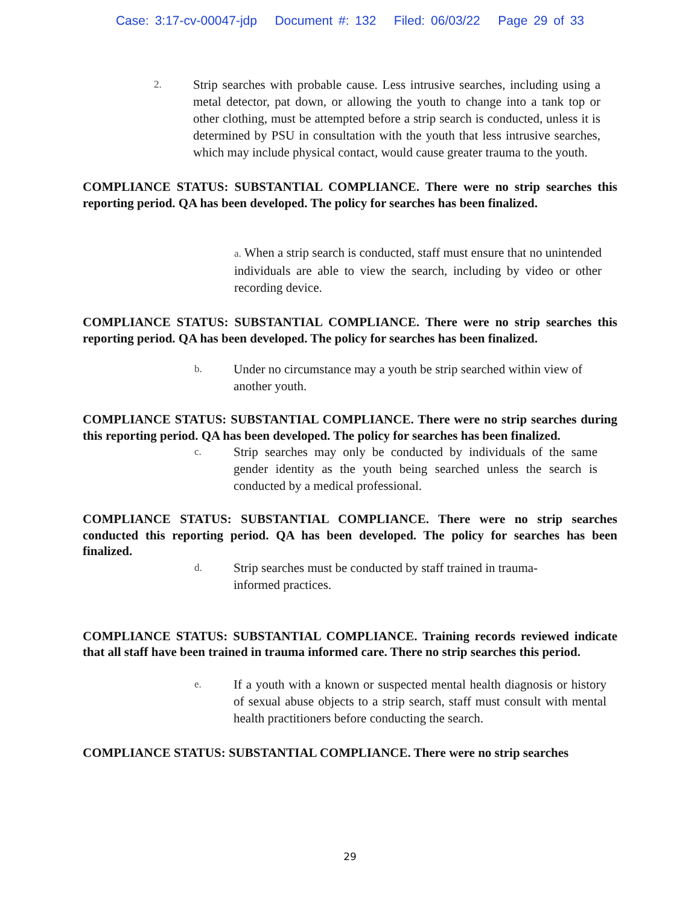Case: 3:17-cv-00047-jdp Document #: 132 Filed: 06/03/22 Page 29 of 33
2. Strip searches with probable cause. Less intrusive searches, including using a metal detector, pat down, or allowing the youth to change into a tank top or other clothing, must be attempted before a strip search is conducted, unless it is determined by PSU in consultation with the youth that less intrusive searches, which may include physical contact, would cause greater trauma to the youth.
COMPLIANCE STATUS: SUBSTANTIAL COMPLIANCE. There were no strip searches this reporting period. QA has been developed. The policy for searches has been finalized.
a. When a strip search is conducted, staff must ensure that no unintended individuals are able to view the search, including by video or other recording device.
COMPLIANCE STATUS: SUBSTANTIAL COMPLIANCE. There were no strip searches this reporting period. QA has been developed. The policy for searches has been finalized.
b. Under no circumstance may a youth be strip searched within view of another youth.
COMPLIANCE STATUS: SUBSTANTIAL COMPLIANCE. There were no strip searches during this reporting period. QA has been developed. The policy for searches has been finalized.
c. Strip searches may only be conducted by individuals of the same gender identity as the youth being searched unless the search is conducted by a medical professional.
COMPLIANCE STATUS: SUBSTANTIAL COMPLIANCE. There were no strip searches conducted this reporting period. QA has been developed. The policy for searches has been finalized.
d. Strip searches must be conducted by staff trained in trauma-informed practices.
COMPLIANCE STATUS: SUBSTANTIAL COMPLIANCE. Training records reviewed indicate that all staff have been trained in trauma informed care. There no strip searches this period.
e. If a youth with a known or suspected mental health diagnosis or history of sexual abuse objects to a strip search, staff must consult with mental health practitioners before conducting the search.
COMPLIANCE STATUS: SUBSTANTIAL COMPLIANCE. There were no strip searches
29